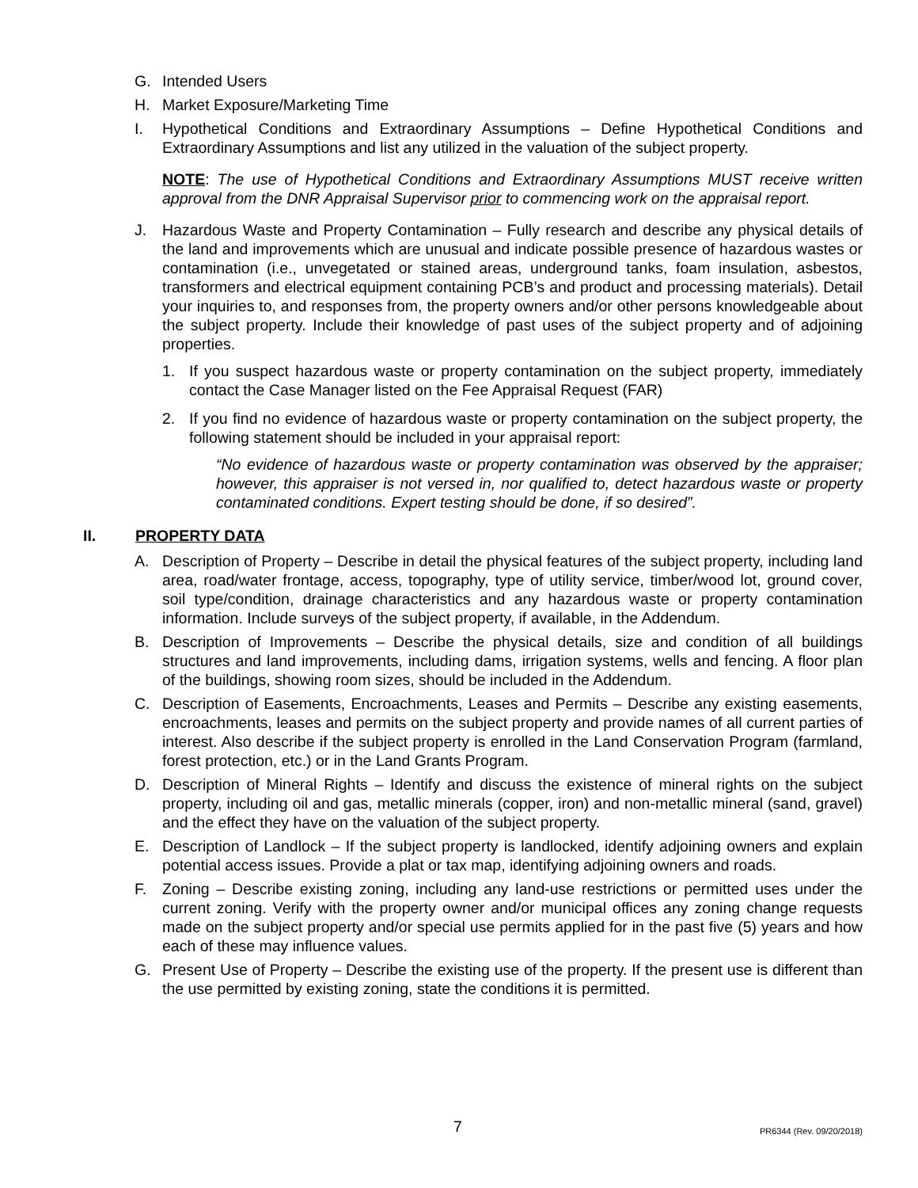G. Intended Users
H. Market Exposure/Marketing Time
I. Hypothetical Conditions and Extraordinary Assumptions – Define Hypothetical Conditions and Extraordinary Assumptions and list any utilized in the valuation of the subject property.
NOTE: The use of Hypothetical Conditions and Extraordinary Assumptions MUST receive written approval from the DNR Appraisal Supervisor prior to commencing work on the appraisal report.
J. Hazardous Waste and Property Contamination – Fully research and describe any physical details of the land and improvements which are unusual and indicate possible presence of hazardous wastes or contamination (i.e., unvegetated or stained areas, underground tanks, foam insulation, asbestos, transformers and electrical equipment containing PCB’s and product and processing materials). Detail your inquiries to, and responses from, the property owners and/or other persons knowledgeable about the subject property. Include their knowledge of past uses of the subject property and of adjoining properties.
1. If you suspect hazardous waste or property contamination on the subject property, immediately contact the Case Manager listed on the Fee Appraisal Request (FAR)
2. If you find no evidence of hazardous waste or property contamination on the subject property, the following statement should be included in your appraisal report:
“No evidence of hazardous waste or property contamination was observed by the appraiser; however, this appraiser is not versed in, nor qualified to, detect hazardous waste or property contaminated conditions. Expert testing should be done, if so desired”.
II. PROPERTY DATA
A. Description of Property – Describe in detail the physical features of the subject property, including land area, road/water frontage, access, topography, type of utility service, timber/wood lot, ground cover, soil type/condition, drainage characteristics and any hazardous waste or property contamination information. Include surveys of the subject property, if available, in the Addendum.
B. Description of Improvements – Describe the physical details, size and condition of all buildings structures and land improvements, including dams, irrigation systems, wells and fencing. A floor plan of the buildings, showing room sizes, should be included in the Addendum.
C. Description of Easements, Encroachments, Leases and Permits – Describe any existing easements, encroachments, leases and permits on the subject property and provide names of all current parties of interest. Also describe if the subject property is enrolled in the Land Conservation Program (farmland, forest protection, etc.) or in the Land Grants Program.
D. Description of Mineral Rights – Identify and discuss the existence of mineral rights on the subject property, including oil and gas, metallic minerals (copper, iron) and non-metallic mineral (sand, gravel) and the effect they have on the valuation of the subject property.
E. Description of Landlock – If the subject property is landlocked, identify adjoining owners and explain potential access issues. Provide a plat or tax map, identifying adjoining owners and roads.
F. Zoning – Describe existing zoning, including any land-use restrictions or permitted uses under the current zoning. Verify with the property owner and/or municipal offices any zoning change requests made on the subject property and/or special use permits applied for in the past five (5) years and how each of these may influence values.
G. Present Use of Property – Describe the existing use of the property. If the present use is different than the use permitted by existing zoning, state the conditions it is permitted.
7 PR6344 (Rev. 09/20/2018)